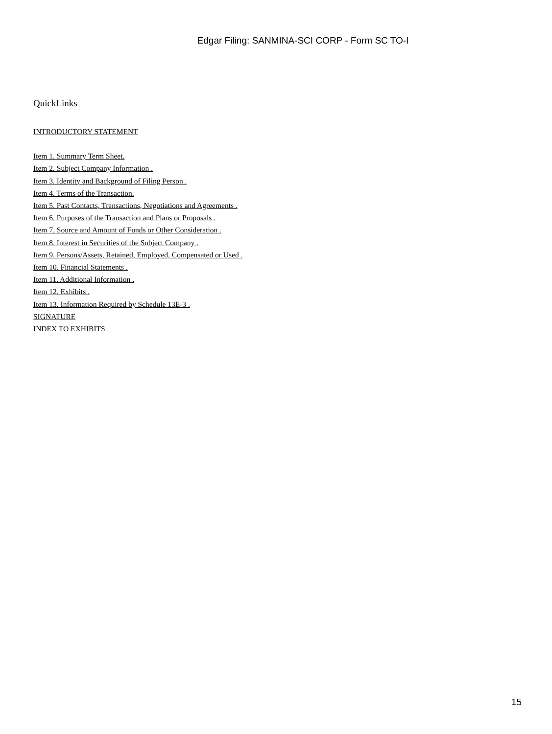Edgar Filing: SANMINA-SCI CORP - Form SC TO-I
QuickLinks
INTRODUCTORY STATEMENT
Item 1. Summary Term Sheet.
Item 2. Subject Company Information .
Item 3. Identity and Background of Filing Person .
Item 4. Terms of the Transaction.
Item 5. Past Contacts, Transactions, Negotiations and Agreements .
Item 6. Purposes of the Transaction and Plans or Proposals .
Item 7. Source and Amount of Funds or Other Consideration .
Item 8. Interest in Securities of the Subject Company .
Item 9. Persons/Assets, Retained, Employed, Compensated or Used .
Item 10. Financial Statements .
Item 11. Additional Information .
Item 12. Exhibits .
Item 13. Information Required by Schedule 13E-3 .
SIGNATURE
INDEX TO EXHIBITS
15